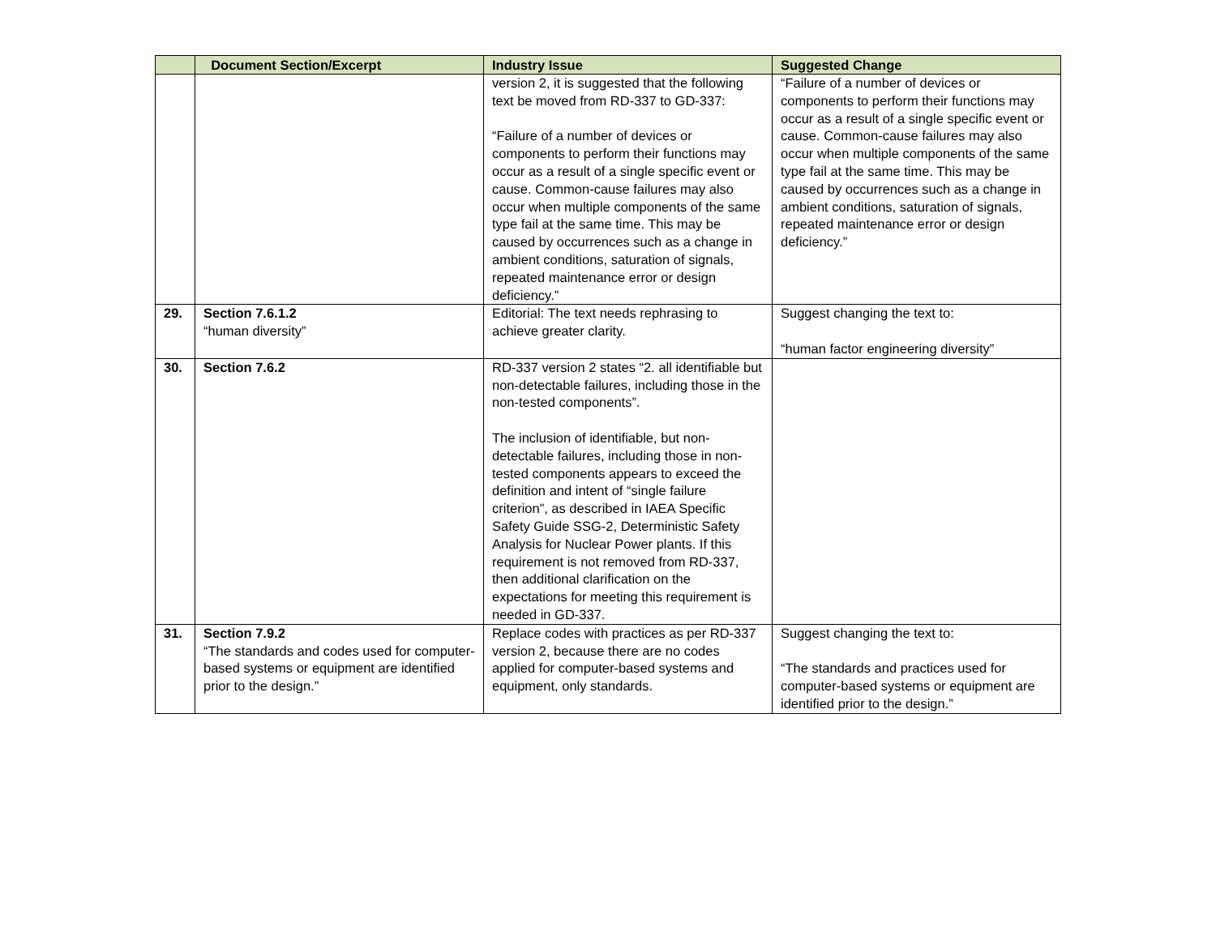| | Document Section/Excerpt | Industry Issue | Suggested Change |
| --- | --- | --- | --- |
| | | version 2, it is suggested that the following text be moved from RD-337 to GD-337: “Failure of a number of devices or components to perform their functions may occur as a result of a single specific event or cause. Common-cause failures may also occur when multiple components of the same type fail at the same time. This may be caused by occurrences such as a change in ambient conditions, saturation of signals, repeated maintenance error or design deficiency.” | “Failure of a number of devices or components to perform their functions may occur as a result of a single specific event or cause. Common-cause failures may also occur when multiple components of the same type fail at the same time. This may be caused by occurrences such as a change in ambient conditions, saturation of signals, repeated maintenance error or design deficiency.” |
| 29. | Section 7.6.1.2 “human diversity” | Editorial: The text needs rephrasing to achieve greater clarity. | Suggest changing the text to: “human factor engineering diversity” |
| 30. | Section 7.6.2 | RD-337 version 2 states “2. all identifiable but non-detectable failures, including those in the non-tested components”. The inclusion of identifiable, but non-detectable failures, including those in non-tested components appears to exceed the definition and intent of “single failure criterion”, as described in IAEA Specific Safety Guide SSG-2, Deterministic Safety Analysis for Nuclear Power plants. If this requirement is not removed from RD-337, then additional clarification on the expectations for meeting this requirement is needed in GD-337. | |
| 31. | Section 7.9.2 “The standards and codes used for computer-based systems or equipment are identified prior to the design.” | Replace codes with practices as per RD-337 version 2, because there are no codes applied for computer-based systems and equipment, only standards. | Suggest changing the text to: “The standards and practices used for computer-based systems or equipment are identified prior to the design.” |